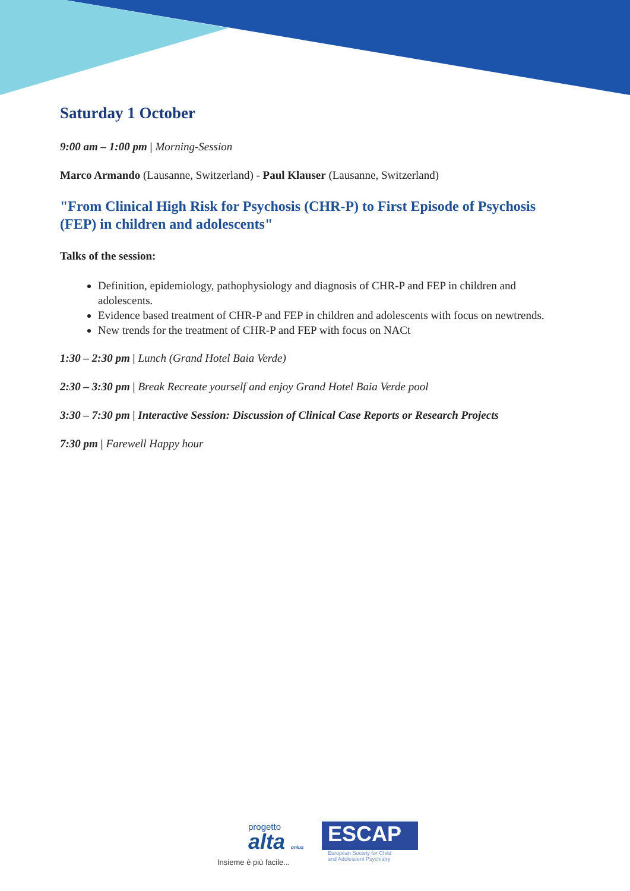Saturday 1 October
9:00 am – 1:00 pm | Morning-Session
Marco Armando (Lausanne, Switzerland) - Paul Klauser (Lausanne, Switzerland)
"From Clinical High Risk for Psychosis (CHR-P) to First Episode of Psychosis (FEP) in children and adolescents"
Talks of the session:
Definition, epidemiology, pathophysiology and diagnosis of CHR-P and FEP in children and adolescents.
Evidence based treatment of CHR-P and FEP in children and adolescents with focus on newtrends.
New trends for the treatment of CHR-P and FEP with focus on NACt
1:30 – 2:30 pm | Lunch (Grand Hotel Baia Verde)
2:30 – 3:30 pm | Break Recreate yourself and enjoy Grand Hotel Baia Verde pool
3:30 – 7:30 pm | Interactive Session: Discussion of Clinical Case Reports or Research Projects
7:30 pm | Farewell Happy hour
progetto
alta onlus
Insieme è più facile...
ESCAP
European Society for Child
and Adolescent Psychiatry